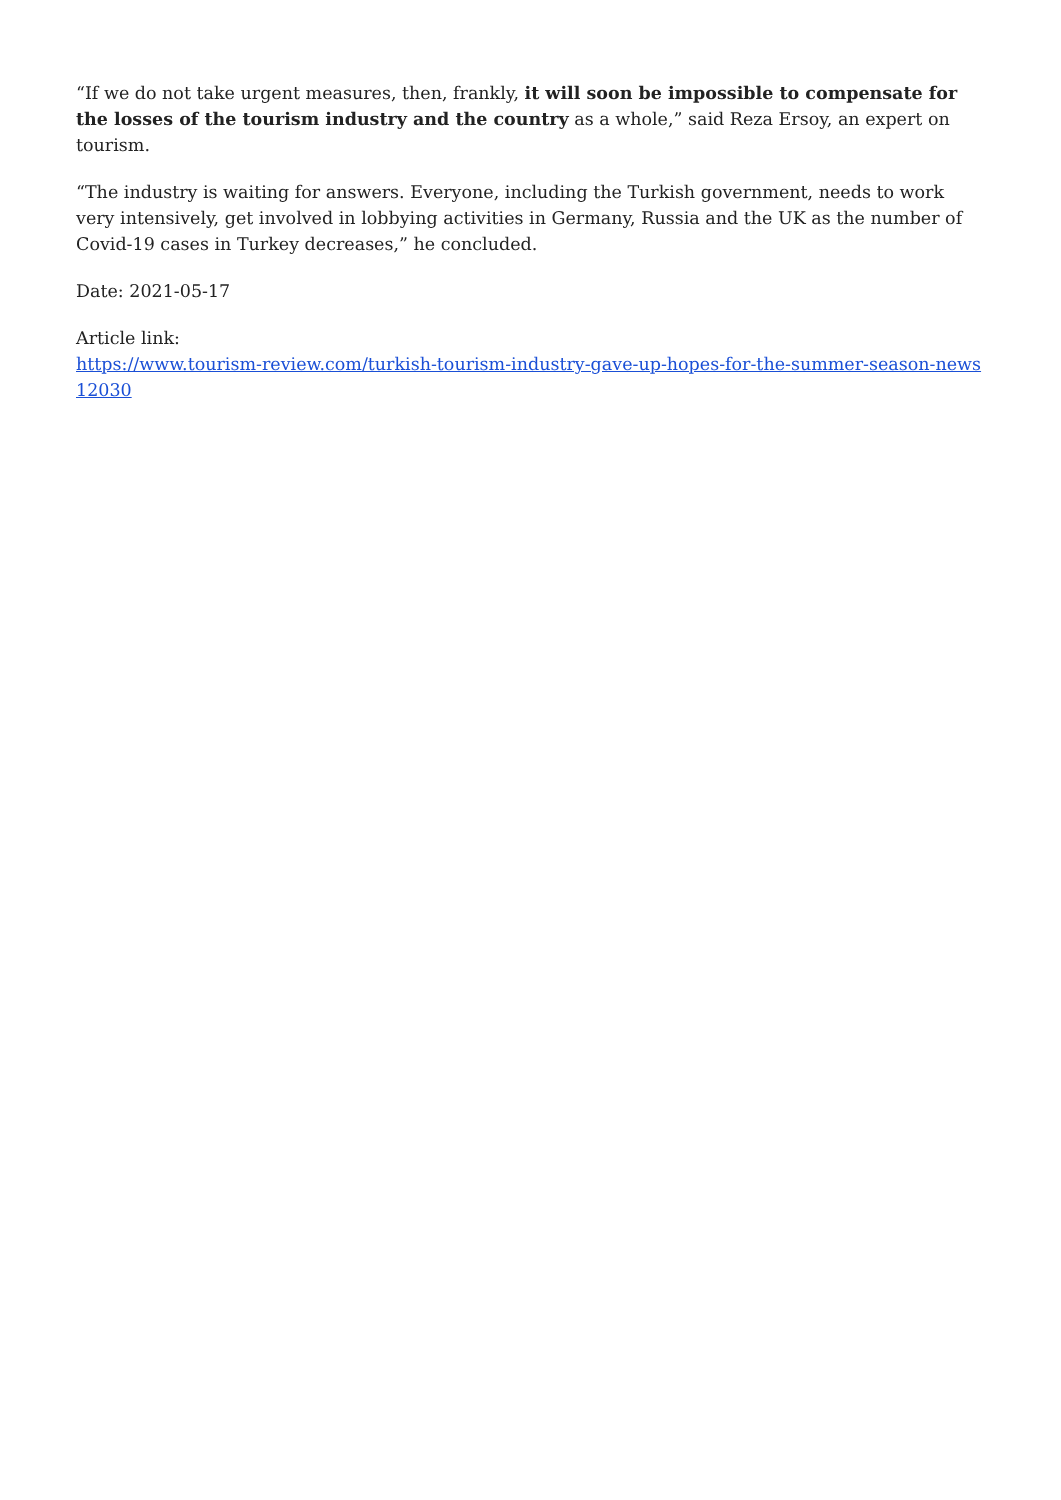“If we do not take urgent measures, then, frankly, it will soon be impossible to compensate for the losses of the tourism industry and the country as a whole,” said Reza Ersoy, an expert on tourism.
“The industry is waiting for answers. Everyone, including the Turkish government, needs to work very intensively, get involved in lobbying activities in Germany, Russia and the UK as the number of Covid-19 cases in Turkey decreases,” he concluded.
Date: 2021-05-17
Article link:
https://www.tourism-review.com/turkish-tourism-industry-gave-up-hopes-for-the-summer-season-news12030